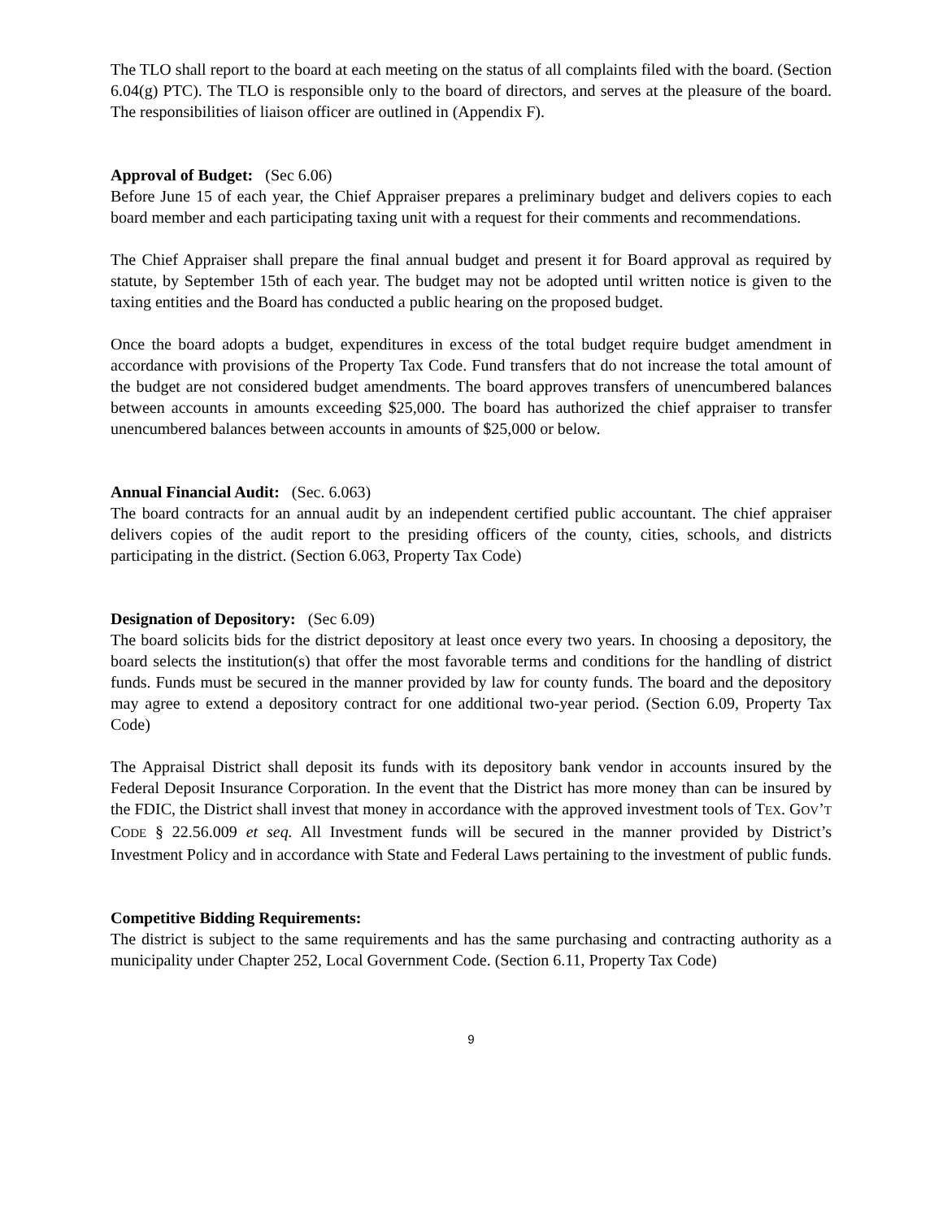The TLO shall report to the board at each meeting on the status of all complaints filed with the board. (Section 6.04(g) PTC). The TLO is responsible only to the board of directors, and serves at the pleasure of the board. The responsibilities of liaison officer are outlined in (Appendix F).
Approval of Budget: (Sec 6.06)
Before June 15 of each year, the Chief Appraiser prepares a preliminary budget and delivers copies to each board member and each participating taxing unit with a request for their comments and recommendations.
The Chief Appraiser shall prepare the final annual budget and present it for Board approval as required by statute, by September 15th of each year. The budget may not be adopted until written notice is given to the taxing entities and the Board has conducted a public hearing on the proposed budget.
Once the board adopts a budget, expenditures in excess of the total budget require budget amendment in accordance with provisions of the Property Tax Code. Fund transfers that do not increase the total amount of the budget are not considered budget amendments. The board approves transfers of unencumbered balances between accounts in amounts exceeding $25,000. The board has authorized the chief appraiser to transfer unencumbered balances between accounts in amounts of $25,000 or below.
Annual Financial Audit: (Sec. 6.063)
The board contracts for an annual audit by an independent certified public accountant. The chief appraiser delivers copies of the audit report to the presiding officers of the county, cities, schools, and districts participating in the district. (Section 6.063, Property Tax Code)
Designation of Depository: (Sec 6.09)
The board solicits bids for the district depository at least once every two years. In choosing a depository, the board selects the institution(s) that offer the most favorable terms and conditions for the handling of district funds. Funds must be secured in the manner provided by law for county funds. The board and the depository may agree to extend a depository contract for one additional two-year period. (Section 6.09, Property Tax Code)
The Appraisal District shall deposit its funds with its depository bank vendor in accounts insured by the Federal Deposit Insurance Corporation. In the event that the District has more money than can be insured by the FDIC, the District shall invest that money in accordance with the approved investment tools of TEX. GOV’T CODE § 22.56.009 et seq. All Investment funds will be secured in the manner provided by District’s Investment Policy and in accordance with State and Federal Laws pertaining to the investment of public funds.
Competitive Bidding Requirements:
The district is subject to the same requirements and has the same purchasing and contracting authority as a municipality under Chapter 252, Local Government Code. (Section 6.11, Property Tax Code)
9